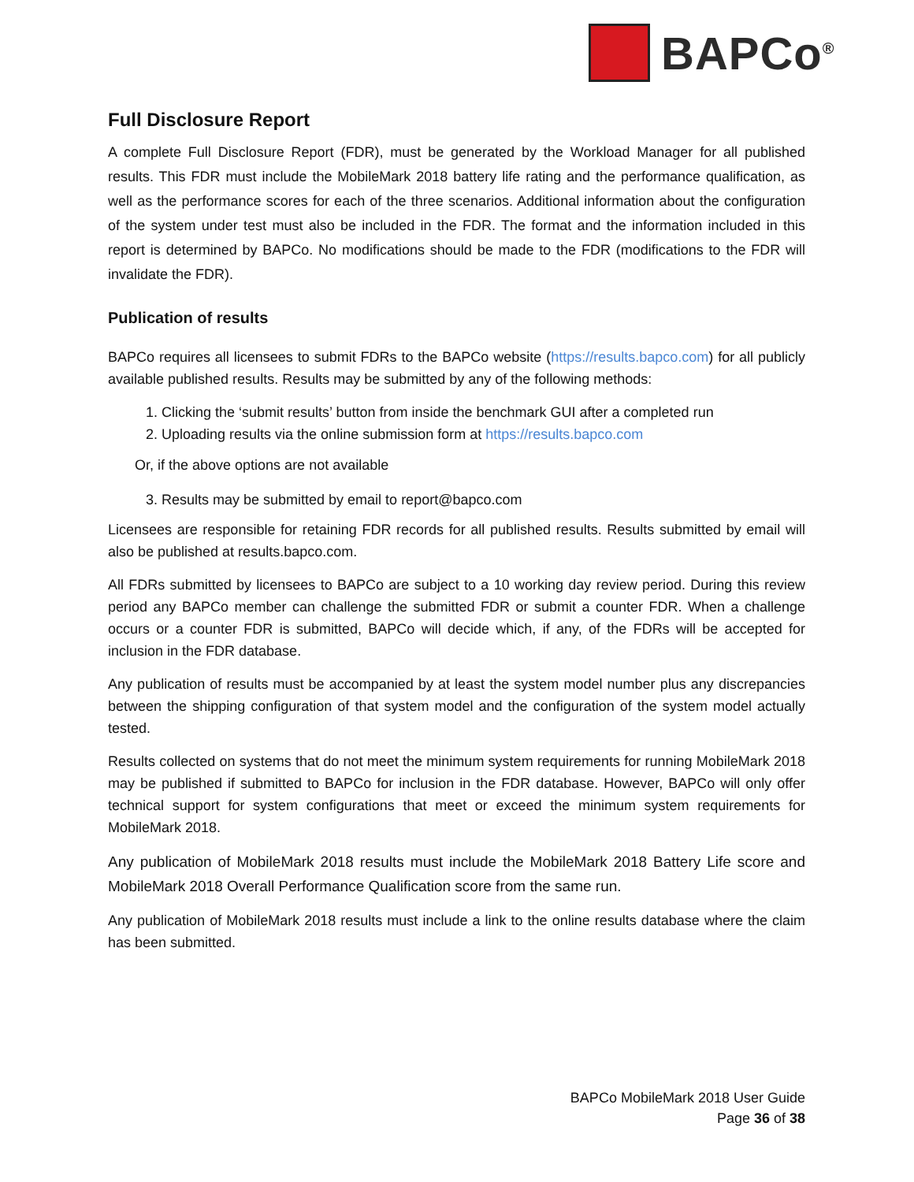BAPCo<sup>®</sup>
Full Disclosure Report
A complete Full Disclosure Report (FDR), must be generated by the Workload Manager for all published results. This FDR must include the MobileMark 2018 battery life rating and the performance qualification, as well as the performance scores for each of the three scenarios. Additional information about the configuration of the system under test must also be included in the FDR. The format and the information included in this report is determined by BAPCo. No modifications should be made to the FDR (modifications to the FDR will invalidate the FDR).
Publication of results
BAPCo requires all licensees to submit FDRs to the BAPCo website (https://results.bapco.com) for all publicly available published results. Results may be submitted by any of the following methods:
1. Clicking the ‘submit results’ button from inside the benchmark GUI after a completed run
2. Uploading results via the online submission form at https://results.bapco.com
Or, if the above options are not available
3. Results may be submitted by email to report@bapco.com
Licensees are responsible for retaining FDR records for all published results. Results submitted by email will also be published at results.bapco.com.
All FDRs submitted by licensees to BAPCo are subject to a 10 working day review period. During this review period any BAPCo member can challenge the submitted FDR or submit a counter FDR. When a challenge occurs or a counter FDR is submitted, BAPCo will decide which, if any, of the FDRs will be accepted for inclusion in the FDR database.
Any publication of results must be accompanied by at least the system model number plus any discrepancies between the shipping configuration of that system model and the configuration of the system model actually tested.
Results collected on systems that do not meet the minimum system requirements for running MobileMark 2018 may be published if submitted to BAPCo for inclusion in the FDR database. However, BAPCo will only offer technical support for system configurations that meet or exceed the minimum system requirements for MobileMark 2018.
Any publication of MobileMark 2018 results must include the MobileMark 2018 Battery Life score and MobileMark 2018 Overall Performance Qualification score from the same run.
Any publication of MobileMark 2018 results must include a link to the online results database where the claim has been submitted.
BAPCo MobileMark 2018 User Guide
Page 36 of 38